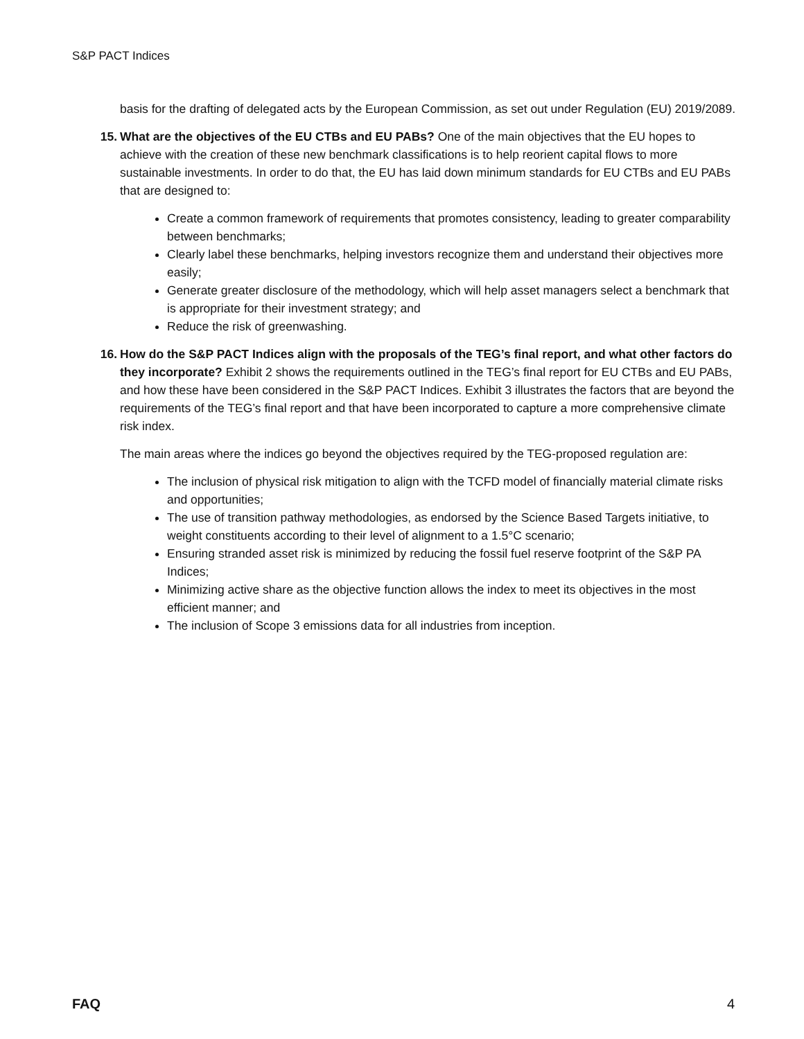S&P PACT Indices
basis for the drafting of delegated acts by the European Commission, as set out under Regulation (EU) 2019/2089.
15. What are the objectives of the EU CTBs and EU PABs? One of the main objectives that the EU hopes to achieve with the creation of these new benchmark classifications is to help reorient capital flows to more sustainable investments. In order to do that, the EU has laid down minimum standards for EU CTBs and EU PABs that are designed to:
Create a common framework of requirements that promotes consistency, leading to greater comparability between benchmarks;
Clearly label these benchmarks, helping investors recognize them and understand their objectives more easily;
Generate greater disclosure of the methodology, which will help asset managers select a benchmark that is appropriate for their investment strategy; and
Reduce the risk of greenwashing.
16. How do the S&P PACT Indices align with the proposals of the TEG’s final report, and what other factors do they incorporate? Exhibit 2 shows the requirements outlined in the TEG’s final report for EU CTBs and EU PABs, and how these have been considered in the S&P PACT Indices. Exhibit 3 illustrates the factors that are beyond the requirements of the TEG’s final report and that have been incorporated to capture a more comprehensive climate risk index.
The main areas where the indices go beyond the objectives required by the TEG-proposed regulation are:
The inclusion of physical risk mitigation to align with the TCFD model of financially material climate risks and opportunities;
The use of transition pathway methodologies, as endorsed by the Science Based Targets initiative, to weight constituents according to their level of alignment to a 1.5°C scenario;
Ensuring stranded asset risk is minimized by reducing the fossil fuel reserve footprint of the S&P PA Indices;
Minimizing active share as the objective function allows the index to meet its objectives in the most efficient manner; and
The inclusion of Scope 3 emissions data for all industries from inception.
FAQ 4